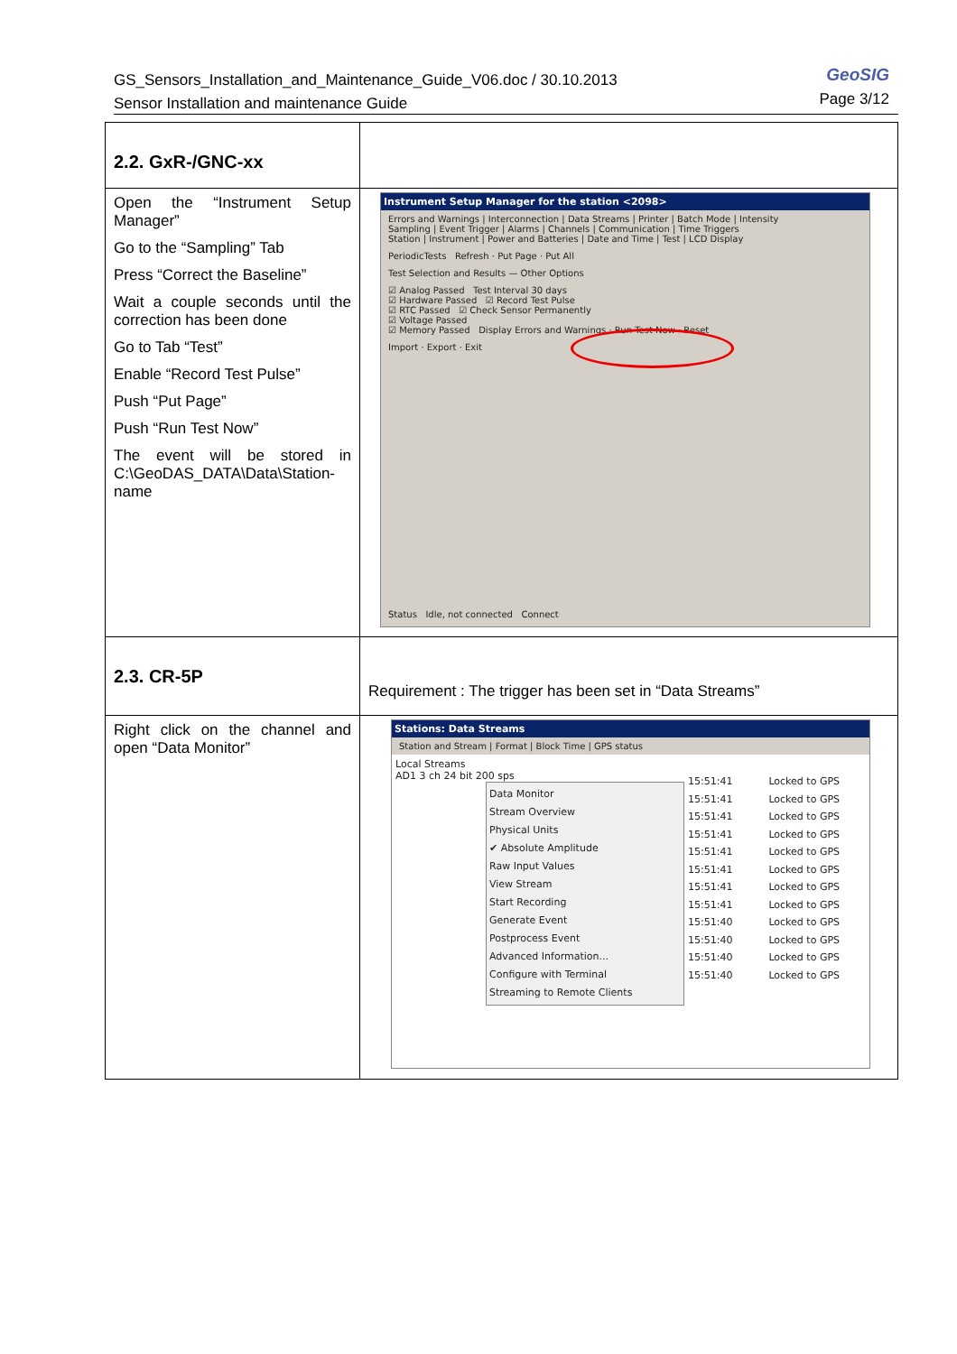GS_Sensors_Installation_and_Maintenance_Guide_V06.doc / 30.10.2013
Sensor Installation and maintenance Guide
GeoSIG
Page 3/12
| 2.2. GxR-/GNC-xx | |
| Open the “Instrument Setup Manager” Go to the “Sampling” Tab Press “Correct the Baseline” Wait a couple seconds until the correction has been done Go to Tab “Test” Enable “Record Test Pulse” Push “Put Page” Push “Run Test Now” The event will be stored in C:\GeoDAS_DATA\Data\Station-name | Instrument Setup Manager for the station <2098> Errors and Warnings / Interconnection / Data Streams / Printer / Batch Mode / Intensity Sampling / Event Trigger / Alarms / Channels / Communication / Time Triggers Station / Instrument / Power and Batteries / Date and Time / Test / LCD Display PeriodicTests Refresh · Put Page · Put All Test Selection and Results — Other Options ☑ Analog Passed Test Interval 30 days ☑ Hardware Passed ☑ Record Test Pulse ☑ RTC Passed ☑ Check Sensor Permanently ☑ Voltage Passed ☑ Memory Passed Display Errors and Warnings · Run Test Now · Reset Import · Export · Exit Status Idle, not connected Connect |
| 2.3. CR-5P | Requirement : The trigger has been set in “Data Streams” |
| Right click on the channel and open “Data Monitor” | Stations: Data Streams Station and Stream / Format / Block Time / GPS status Local Streams AD1 3 ch 24 bit 200 sps Data Monitor Stream Overview Physical Units ✔ Absolute Amplitude Raw Input Values View Stream Start Recording Generate Event Postprocess Event Advanced Information... Configure with Terminal Streaming to Remote Clients 15:51:41 15:51:41 15:51:41 15:51:41 15:51:41 15:51:41 15:51:41 15:51:41 15:51:40 15:51:40 15:51:40 15:51:40 Locked to GPS Locked to GPS Locked to GPS Locked to GPS Locked to GPS Locked to GPS Locked to GPS Locked to GPS Locked to GPS Locked to GPS Locked to GPS Locked to GPS |